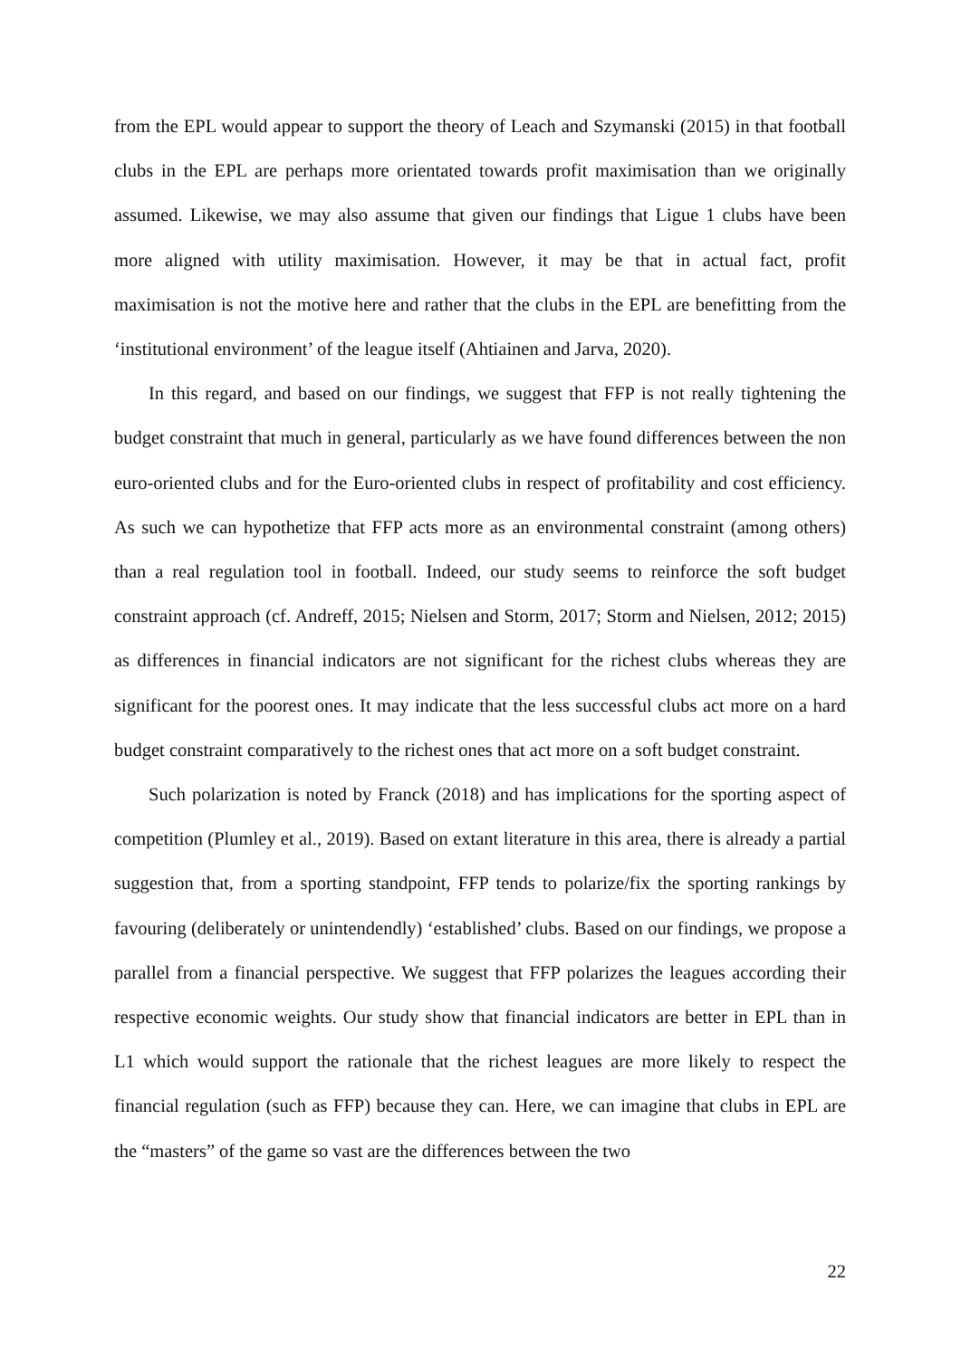from the EPL would appear to support the theory of Leach and Szymanski (2015) in that football clubs in the EPL are perhaps more orientated towards profit maximisation than we originally assumed. Likewise, we may also assume that given our findings that Ligue 1 clubs have been more aligned with utility maximisation. However, it may be that in actual fact, profit maximisation is not the motive here and rather that the clubs in the EPL are benefitting from the ‘institutional environment’ of the league itself (Ahtiainen and Jarva, 2020).
In this regard, and based on our findings, we suggest that FFP is not really tightening the budget constraint that much in general, particularly as we have found differences between the non euro-oriented clubs and for the Euro-oriented clubs in respect of profitability and cost efficiency. As such we can hypothetize that FFP acts more as an environmental constraint (among others) than a real regulation tool in football. Indeed, our study seems to reinforce the soft budget constraint approach (cf. Andreff, 2015; Nielsen and Storm, 2017; Storm and Nielsen, 2012; 2015) as differences in financial indicators are not significant for the richest clubs whereas they are significant for the poorest ones. It may indicate that the less successful clubs act more on a hard budget constraint comparatively to the richest ones that act more on a soft budget constraint.
Such polarization is noted by Franck (2018) and has implications for the sporting aspect of competition (Plumley et al., 2019). Based on extant literature in this area, there is already a partial suggestion that, from a sporting standpoint, FFP tends to polarize/fix the sporting rankings by favouring (deliberately or unintendendly) ‘established’ clubs. Based on our findings, we propose a parallel from a financial perspective. We suggest that FFP polarizes the leagues according their respective economic weights. Our study show that financial indicators are better in EPL than in L1 which would support the rationale that the richest leagues are more likely to respect the financial regulation (such as FFP) because they can. Here, we can imagine that clubs in EPL are the “masters” of the game so vast are the differences between the two
22